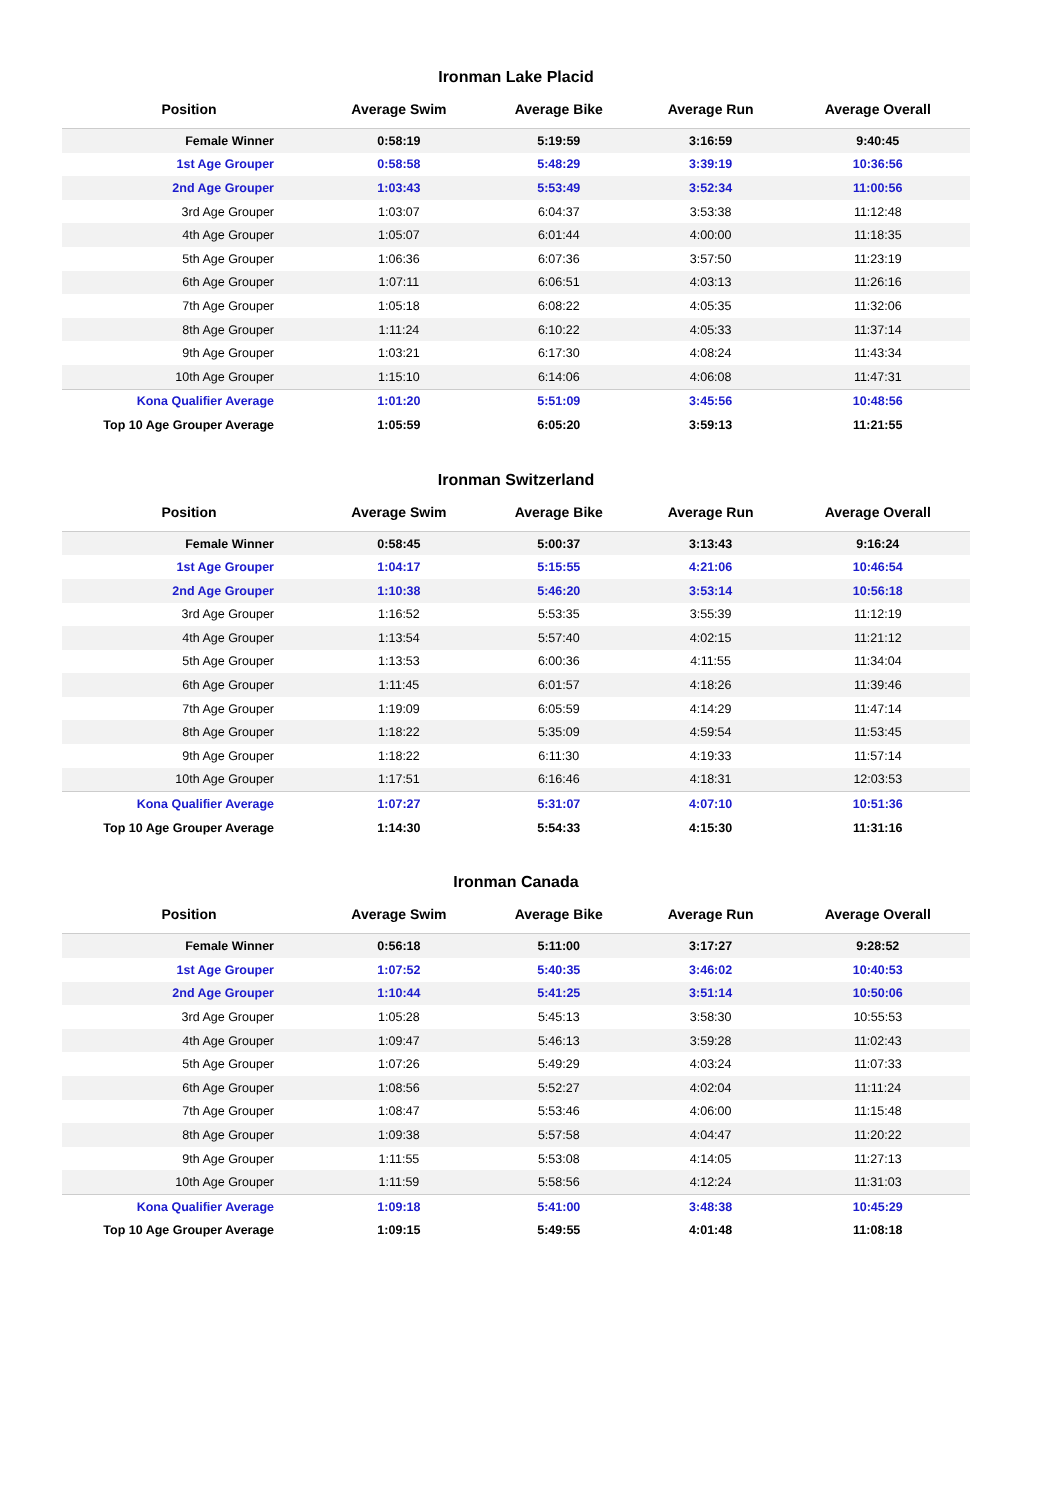Ironman Lake Placid
| Position | Average Swim | Average Bike | Average Run | Average Overall |
| --- | --- | --- | --- | --- |
| Female Winner | 0:58:19 | 5:19:59 | 3:16:59 | 9:40:45 |
| 1st Age Grouper | 0:58:58 | 5:48:29 | 3:39:19 | 10:36:56 |
| 2nd Age Grouper | 1:03:43 | 5:53:49 | 3:52:34 | 11:00:56 |
| 3rd Age Grouper | 1:03:07 | 6:04:37 | 3:53:38 | 11:12:48 |
| 4th Age Grouper | 1:05:07 | 6:01:44 | 4:00:00 | 11:18:35 |
| 5th Age Grouper | 1:06:36 | 6:07:36 | 3:57:50 | 11:23:19 |
| 6th Age Grouper | 1:07:11 | 6:06:51 | 4:03:13 | 11:26:16 |
| 7th Age Grouper | 1:05:18 | 6:08:22 | 4:05:35 | 11:32:06 |
| 8th Age Grouper | 1:11:24 | 6:10:22 | 4:05:33 | 11:37:14 |
| 9th Age Grouper | 1:03:21 | 6:17:30 | 4:08:24 | 11:43:34 |
| 10th Age Grouper | 1:15:10 | 6:14:06 | 4:06:08 | 11:47:31 |
| Kona Qualifier Average | 1:01:20 | 5:51:09 | 3:45:56 | 10:48:56 |
| Top 10 Age Grouper Average | 1:05:59 | 6:05:20 | 3:59:13 | 11:21:55 |
Ironman Switzerland
| Position | Average Swim | Average Bike | Average Run | Average Overall |
| --- | --- | --- | --- | --- |
| Female Winner | 0:58:45 | 5:00:37 | 3:13:43 | 9:16:24 |
| 1st Age Grouper | 1:04:17 | 5:15:55 | 4:21:06 | 10:46:54 |
| 2nd Age Grouper | 1:10:38 | 5:46:20 | 3:53:14 | 10:56:18 |
| 3rd Age Grouper | 1:16:52 | 5:53:35 | 3:55:39 | 11:12:19 |
| 4th Age Grouper | 1:13:54 | 5:57:40 | 4:02:15 | 11:21:12 |
| 5th Age Grouper | 1:13:53 | 6:00:36 | 4:11:55 | 11:34:04 |
| 6th Age Grouper | 1:11:45 | 6:01:57 | 4:18:26 | 11:39:46 |
| 7th Age Grouper | 1:19:09 | 6:05:59 | 4:14:29 | 11:47:14 |
| 8th Age Grouper | 1:18:22 | 5:35:09 | 4:59:54 | 11:53:45 |
| 9th Age Grouper | 1:18:22 | 6:11:30 | 4:19:33 | 11:57:14 |
| 10th Age Grouper | 1:17:51 | 6:16:46 | 4:18:31 | 12:03:53 |
| Kona Qualifier Average | 1:07:27 | 5:31:07 | 4:07:10 | 10:51:36 |
| Top 10 Age Grouper Average | 1:14:30 | 5:54:33 | 4:15:30 | 11:31:16 |
Ironman Canada
| Position | Average Swim | Average Bike | Average Run | Average Overall |
| --- | --- | --- | --- | --- |
| Female Winner | 0:56:18 | 5:11:00 | 3:17:27 | 9:28:52 |
| 1st Age Grouper | 1:07:52 | 5:40:35 | 3:46:02 | 10:40:53 |
| 2nd Age Grouper | 1:10:44 | 5:41:25 | 3:51:14 | 10:50:06 |
| 3rd Age Grouper | 1:05:28 | 5:45:13 | 3:58:30 | 10:55:53 |
| 4th Age Grouper | 1:09:47 | 5:46:13 | 3:59:28 | 11:02:43 |
| 5th Age Grouper | 1:07:26 | 5:49:29 | 4:03:24 | 11:07:33 |
| 6th Age Grouper | 1:08:56 | 5:52:27 | 4:02:04 | 11:11:24 |
| 7th Age Grouper | 1:08:47 | 5:53:46 | 4:06:00 | 11:15:48 |
| 8th Age Grouper | 1:09:38 | 5:57:58 | 4:04:47 | 11:20:22 |
| 9th Age Grouper | 1:11:55 | 5:53:08 | 4:14:05 | 11:27:13 |
| 10th Age Grouper | 1:11:59 | 5:58:56 | 4:12:24 | 11:31:03 |
| Kona Qualifier Average | 1:09:18 | 5:41:00 | 3:48:38 | 10:45:29 |
| Top 10 Age Grouper Average | 1:09:15 | 5:49:55 | 4:01:48 | 11:08:18 |